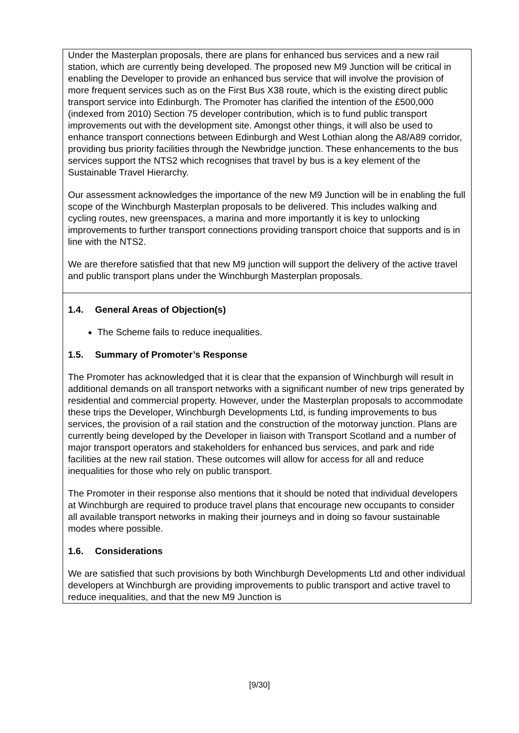| Under the Masterplan proposals, there are plans for enhanced bus services and a new rail station, which are currently being developed. The proposed new M9 Junction will be critical in enabling the Developer to provide an enhanced bus service that will involve the provision of more frequent services such as on the First Bus X38 route, which is the existing direct public transport service into Edinburgh. The Promoter has clarified the intention of the £500,000 (indexed from 2010) Section 75 developer contribution, which is to fund public transport improvements out with the development site. Amongst other things, it will also be used to enhance transport connections between Edinburgh and West Lothian along the A8/A89 corridor, providing bus priority facilities through the Newbridge junction. These enhancements to the bus services support the NTS2 which recognises that travel by bus is a key element of the Sustainable Travel Hierarchy. Our assessment acknowledges the importance of the new M9 Junction will be in enabling the full scope of the Winchburgh Masterplan proposals to be delivered. This includes walking and cycling routes, new greenspaces, a marina and more importantly it is key to unlocking improvements to further transport connections providing transport choice that supports and is in line with the NTS2. We are therefore satisfied that that new M9 junction will support the delivery of the active travel and public transport plans under the Winchburgh Masterplan proposals. |
| 1.4. General Areas of Objection(s) The Scheme fails to reduce inequalities. 1.5. Summary of Promoter’s Response The Promoter has acknowledged that it is clear that the expansion of Winchburgh will result in additional demands on all transport networks with a significant number of new trips generated by residential and commercial property. However, under the Masterplan proposals to accommodate these trips the Developer, Winchburgh Developments Ltd, is funding improvements to bus services, the provision of a rail station and the construction of the motorway junction. Plans are currently being developed by the Developer in liaison with Transport Scotland and a number of major transport operators and stakeholders for enhanced bus services, and park and ride facilities at the new rail station. These outcomes will allow for access for all and reduce inequalities for those who rely on public transport. The Promoter in their response also mentions that it should be noted that individual developers at Winchburgh are required to produce travel plans that encourage new occupants to consider all available transport networks in making their journeys and in doing so favour sustainable modes where possible. 1.6. Considerations We are satisfied that such provisions by both Winchburgh Developments Ltd and other individual developers at Winchburgh are providing improvements to public transport and active travel to reduce inequalities, and that the new M9 Junction is |
[9/30]